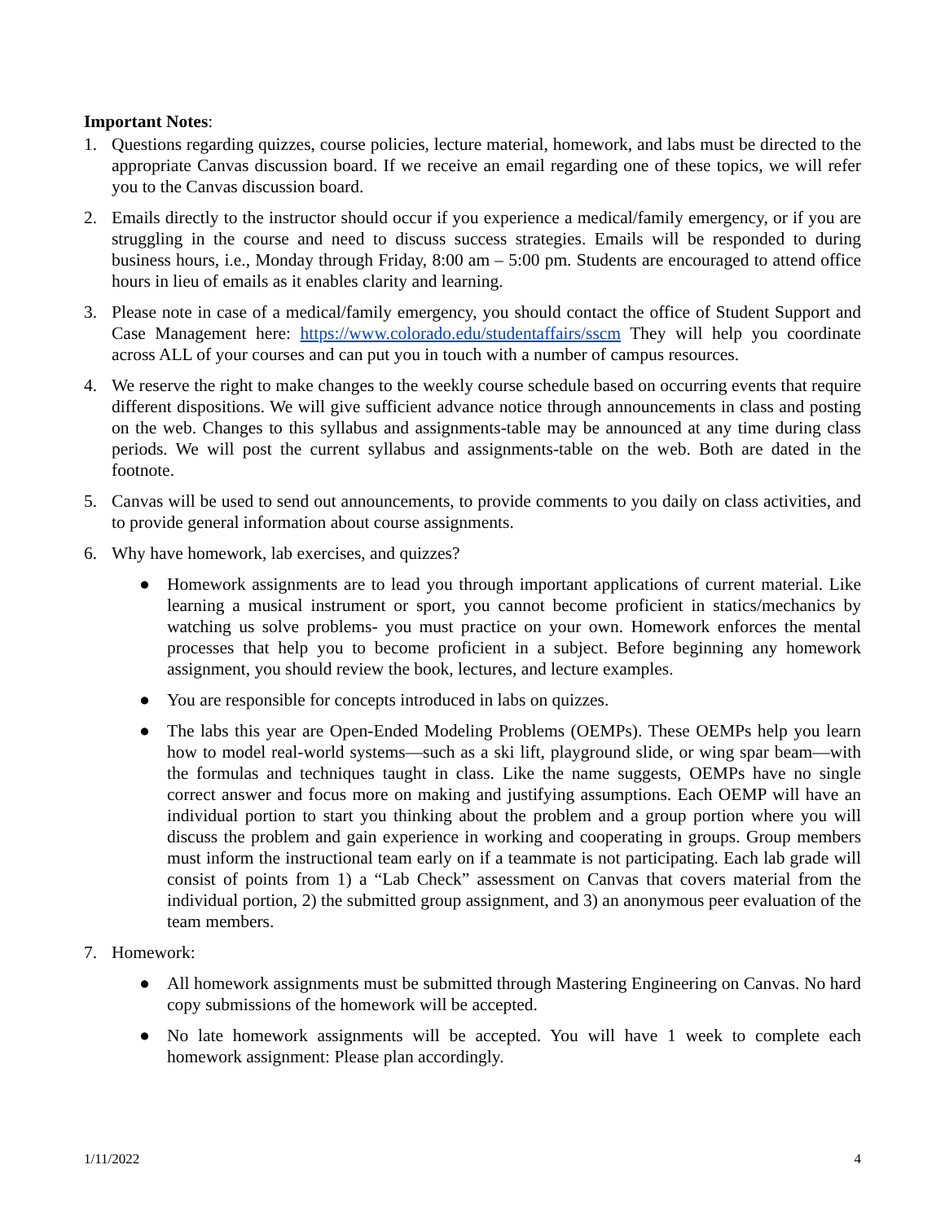Important Notes:
1. Questions regarding quizzes, course policies, lecture material, homework, and labs must be directed to the appropriate Canvas discussion board. If we receive an email regarding one of these topics, we will refer you to the Canvas discussion board.
2. Emails directly to the instructor should occur if you experience a medical/family emergency, or if you are struggling in the course and need to discuss success strategies. Emails will be responded to during business hours, i.e., Monday through Friday, 8:00 am – 5:00 pm. Students are encouraged to attend office hours in lieu of emails as it enables clarity and learning.
3. Please note in case of a medical/family emergency, you should contact the office of Student Support and Case Management here: https://www.colorado.edu/studentaffairs/sscm They will help you coordinate across ALL of your courses and can put you in touch with a number of campus resources.
4. We reserve the right to make changes to the weekly course schedule based on occurring events that require different dispositions. We will give sufficient advance notice through announcements in class and posting on the web. Changes to this syllabus and assignments-table may be announced at any time during class periods. We will post the current syllabus and assignments-table on the web. Both are dated in the footnote.
5. Canvas will be used to send out announcements, to provide comments to you daily on class activities, and to provide general information about course assignments.
6. Why have homework, lab exercises, and quizzes?
● Homework assignments are to lead you through important applications of current material. Like learning a musical instrument or sport, you cannot become proficient in statics/mechanics by watching us solve problems- you must practice on your own. Homework enforces the mental processes that help you to become proficient in a subject. Before beginning any homework assignment, you should review the book, lectures, and lecture examples.
● You are responsible for concepts introduced in labs on quizzes.
● The labs this year are Open-Ended Modeling Problems (OEMPs). These OEMPs help you learn how to model real-world systems—such as a ski lift, playground slide, or wing spar beam—with the formulas and techniques taught in class. Like the name suggests, OEMPs have no single correct answer and focus more on making and justifying assumptions. Each OEMP will have an individual portion to start you thinking about the problem and a group portion where you will discuss the problem and gain experience in working and cooperating in groups. Group members must inform the instructional team early on if a teammate is not participating. Each lab grade will consist of points from 1) a “Lab Check” assessment on Canvas that covers material from the individual portion, 2) the submitted group assignment, and 3) an anonymous peer evaluation of the team members.
7. Homework:
● All homework assignments must be submitted through Mastering Engineering on Canvas. No hard copy submissions of the homework will be accepted.
● No late homework assignments will be accepted. You will have 1 week to complete each homework assignment: Please plan accordingly.
1/11/2022 4